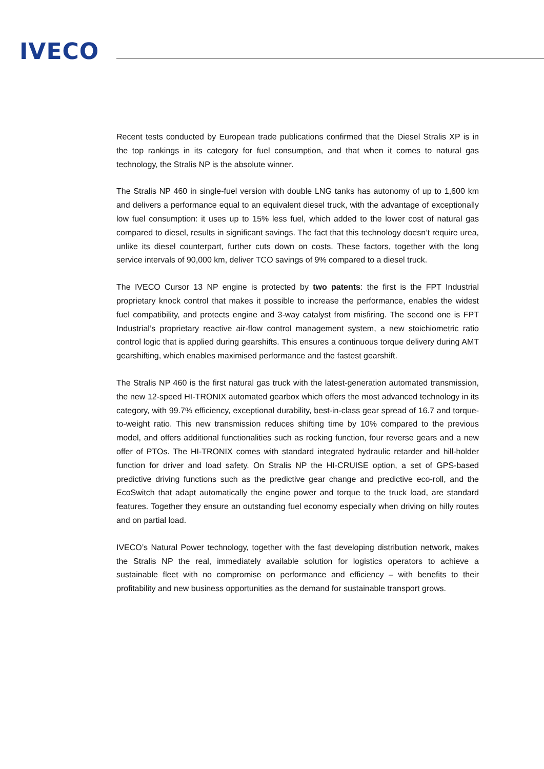IVECO
Recent tests conducted by European trade publications confirmed that the Diesel Stralis XP is in the top rankings in its category for fuel consumption, and that when it comes to natural gas technology, the Stralis NP is the absolute winner.
The Stralis NP 460 in single-fuel version with double LNG tanks has autonomy of up to 1,600 km and delivers a performance equal to an equivalent diesel truck, with the advantage of exceptionally low fuel consumption: it uses up to 15% less fuel, which added to the lower cost of natural gas compared to diesel, results in significant savings. The fact that this technology doesn’t require urea, unlike its diesel counterpart, further cuts down on costs. These factors, together with the long service intervals of 90,000 km, deliver TCO savings of 9% compared to a diesel truck.
The IVECO Cursor 13 NP engine is protected by two patents: the first is the FPT Industrial proprietary knock control that makes it possible to increase the performance, enables the widest fuel compatibility, and protects engine and 3-way catalyst from misfiring. The second one is FPT Industrial’s proprietary reactive air-flow control management system, a new stoichiometric ratio control logic that is applied during gearshifts. This ensures a continuous torque delivery during AMT gearshifting, which enables maximised performance and the fastest gearshift.
The Stralis NP 460 is the first natural gas truck with the latest-generation automated transmission, the new 12-speed HI-TRONIX automated gearbox which offers the most advanced technology in its category, with 99.7% efficiency, exceptional durability, best-in-class gear spread of 16.7 and torque-to-weight ratio. This new transmission reduces shifting time by 10% compared to the previous model, and offers additional functionalities such as rocking function, four reverse gears and a new offer of PTOs. The HI-TRONIX comes with standard integrated hydraulic retarder and hill-holder function for driver and load safety. On Stralis NP the HI-CRUISE option, a set of GPS-based predictive driving functions such as the predictive gear change and predictive eco-roll, and the EcoSwitch that adapt automatically the engine power and torque to the truck load, are standard features. Together they ensure an outstanding fuel economy especially when driving on hilly routes and on partial load.
IVECO’s Natural Power technology, together with the fast developing distribution network, makes the Stralis NP the real, immediately available solution for logistics operators to achieve a sustainable fleet with no compromise on performance and efficiency – with benefits to their profitability and new business opportunities as the demand for sustainable transport grows.